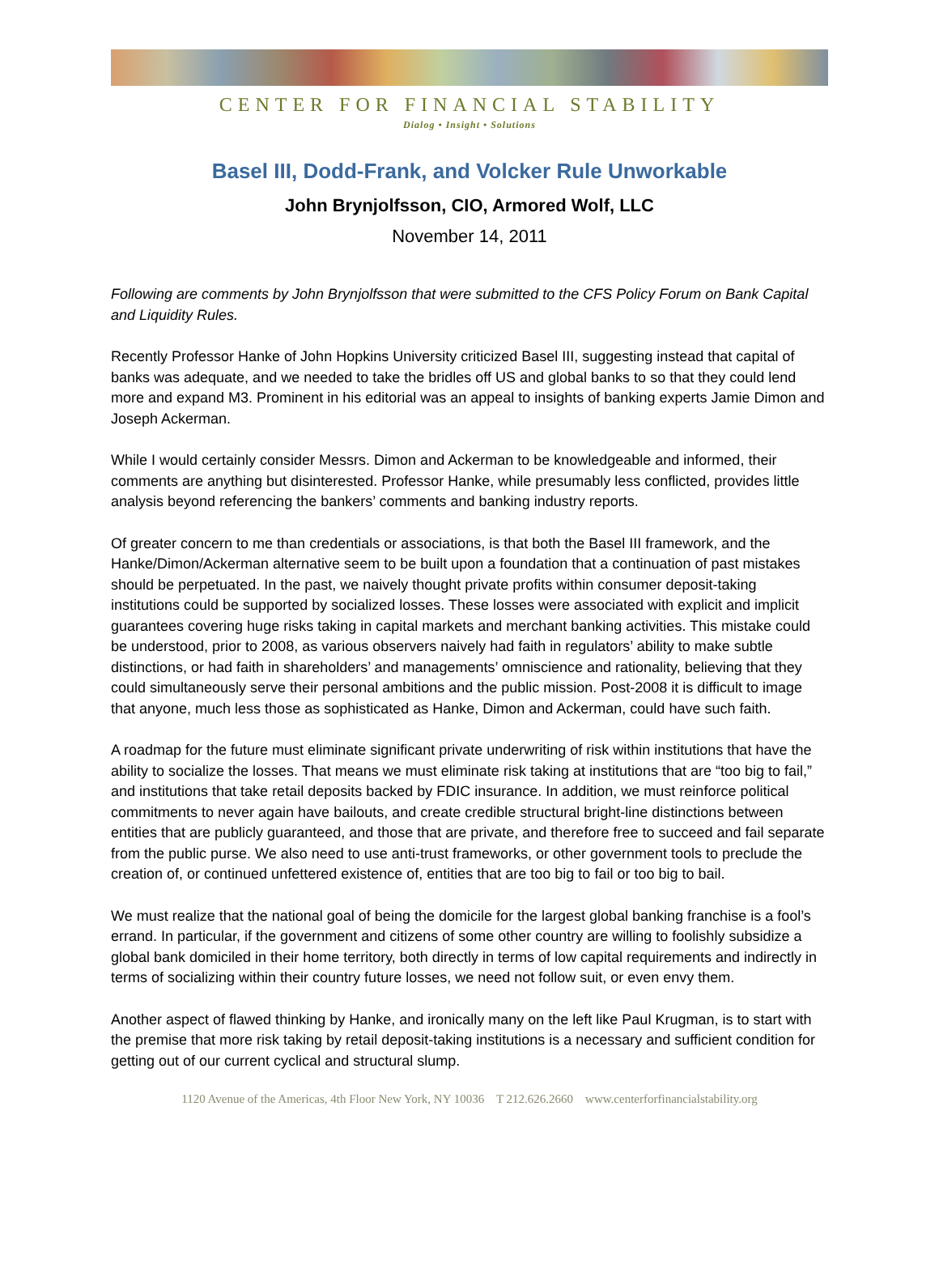CENTER FOR FINANCIAL STABILITY
Dialog • Insight • Solutions
Basel III, Dodd-Frank, and Volcker Rule Unworkable
John Brynjolfsson, CIO, Armored Wolf, LLC
November 14, 2011
Following are comments by John Brynjolfsson that were submitted to the CFS Policy Forum on Bank Capital and Liquidity Rules.
Recently Professor Hanke of John Hopkins University criticized Basel III, suggesting instead that capital of banks was adequate, and we needed to take the bridles off US and global banks to so that they could lend more and expand M3. Prominent in his editorial was an appeal to insights of banking experts Jamie Dimon and Joseph Ackerman.
While I would certainly consider Messrs. Dimon and Ackerman to be knowledgeable and informed, their comments are anything but disinterested. Professor Hanke, while presumably less conflicted, provides little analysis beyond referencing the bankers’ comments and banking industry reports.
Of greater concern to me than credentials or associations, is that both the Basel III framework, and the Hanke/Dimon/Ackerman alternative seem to be built upon a foundation that a continuation of past mistakes should be perpetuated. In the past, we naively thought private profits within consumer deposit-taking institutions could be supported by socialized losses. These losses were associated with explicit and implicit guarantees covering huge risks taking in capital markets and merchant banking activities. This mistake could be understood, prior to 2008, as various observers naively had faith in regulators’ ability to make subtle distinctions, or had faith in shareholders’ and managements’ omniscience and rationality, believing that they could simultaneously serve their personal ambitions and the public mission. Post-2008 it is difficult to image that anyone, much less those as sophisticated as Hanke, Dimon and Ackerman, could have such faith.
A roadmap for the future must eliminate significant private underwriting of risk within institutions that have the ability to socialize the losses. That means we must eliminate risk taking at institutions that are “too big to fail,” and institutions that take retail deposits backed by FDIC insurance. In addition, we must reinforce political commitments to never again have bailouts, and create credible structural bright-line distinctions between entities that are publicly guaranteed, and those that are private, and therefore free to succeed and fail separate from the public purse. We also need to use anti-trust frameworks, or other government tools to preclude the creation of, or continued unfettered existence of, entities that are too big to fail or too big to bail.
We must realize that the national goal of being the domicile for the largest global banking franchise is a fool’s errand. In particular, if the government and citizens of some other country are willing to foolishly subsidize a global bank domiciled in their home territory, both directly in terms of low capital requirements and indirectly in terms of socializing within their country future losses, we need not follow suit, or even envy them.
Another aspect of flawed thinking by Hanke, and ironically many on the left like Paul Krugman, is to start with the premise that more risk taking by retail deposit-taking institutions is a necessary and sufficient condition for getting out of our current cyclical and structural slump.
1120 Avenue of the Americas, 4th Floor New York, NY 10036 T 212.626.2660 www.centerforfinancialstability.org